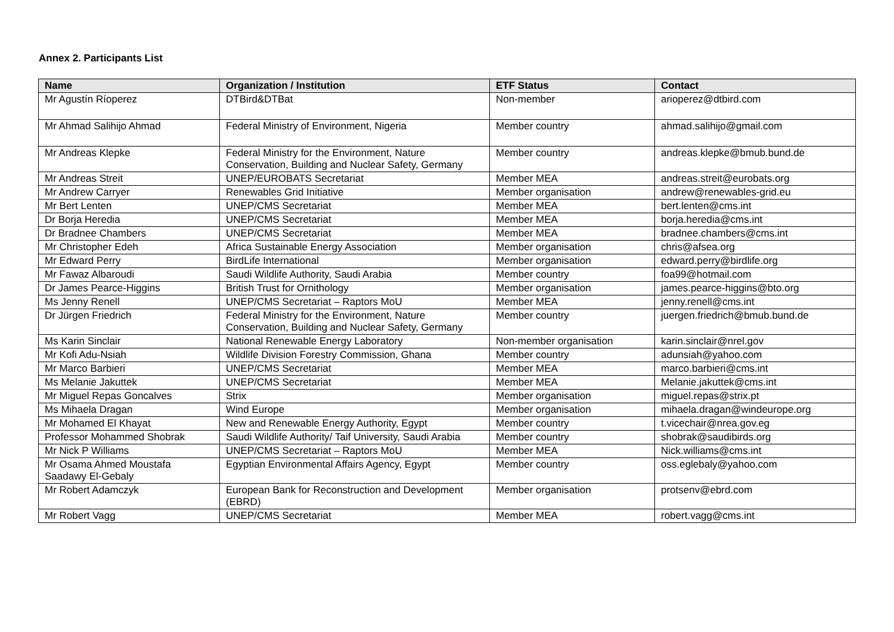Annex 2. Participants List
| Name | Organization / Institution | ETF Status | Contact |
| --- | --- | --- | --- |
| Mr Agustín Ríoperez | DTBird&DTBat | Non-member | arioperez@dtbird.com |
| Mr Ahmad Salihijo Ahmad | Federal Ministry of Environment, Nigeria | Member country | ahmad.salihijo@gmail.com |
| Mr Andreas Klepke | Federal Ministry for the Environment, Nature Conservation, Building and Nuclear Safety, Germany | Member country | andreas.klepke@bmub.bund.de |
| Mr Andreas Streit | UNEP/EUROBATS Secretariat | Member MEA | andreas.streit@eurobats.org |
| Mr Andrew Carryer | Renewables Grid Initiative | Member organisation | andrew@renewables-grid.eu |
| Mr Bert Lenten | UNEP/CMS Secretariat | Member MEA | bert.lenten@cms.int |
| Dr Borja Heredia | UNEP/CMS Secretariat | Member MEA | borja.heredia@cms.int |
| Dr Bradnee Chambers | UNEP/CMS Secretariat | Member MEA | bradnee.chambers@cms.int |
| Mr Christopher Edeh | Africa Sustainable Energy Association | Member organisation | chris@afsea.org |
| Mr Edward Perry | BirdLife International | Member organisation | edward.perry@birdlife.org |
| Mr Fawaz Albaroudi | Saudi Wildlife Authority, Saudi Arabia | Member country | foa99@hotmail.com |
| Dr James Pearce-Higgins | British Trust for Ornithology | Member organisation | james.pearce-higgins@bto.org |
| Ms Jenny Renell | UNEP/CMS Secretariat – Raptors MoU | Member MEA | jenny.renell@cms.int |
| Dr Jürgen Friedrich | Federal Ministry for the Environment, Nature Conservation, Building and Nuclear Safety, Germany | Member country | juergen.friedrich@bmub.bund.de |
| Ms Karin Sinclair | National Renewable Energy Laboratory | Non-member organisation | karin.sinclair@nrel.gov |
| Mr Kofi Adu-Nsiah | Wildlife Division Forestry Commission, Ghana | Member country | adunsiah@yahoo.com |
| Mr Marco Barbieri | UNEP/CMS Secretariat | Member MEA | marco.barbieri@cms.int |
| Ms Melanie Jakuttek | UNEP/CMS Secretariat | Member MEA | Melanie.jakuttek@cms.int |
| Mr Miguel Repas Goncalves | Strix | Member organisation | miguel.repas@strix.pt |
| Ms Mihaela Dragan | Wind Europe | Member organisation | mihaela.dragan@windeurope.org |
| Mr Mohamed El Khayat | New and Renewable Energy Authority, Egypt | Member country | t.vicechair@nrea.gov.eg |
| Professor Mohammed Shobrak | Saudi Wildlife Authority/ Taif University, Saudi Arabia | Member country | shobrak@saudibirds.org |
| Mr Nick P Williams | UNEP/CMS Secretariat – Raptors MoU | Member MEA | Nick.williams@cms.int |
| Mr Osama Ahmed Moustafa Saadawy El-Gebaly | Egyptian Environmental Affairs Agency, Egypt | Member country | oss.eglebaly@yahoo.com |
| Mr Robert Adamczyk | European Bank for Reconstruction and Development (EBRD) | Member organisation | protsenv@ebrd.com |
| Mr Robert Vagg | UNEP/CMS Secretariat | Member MEA | robert.vagg@cms.int |